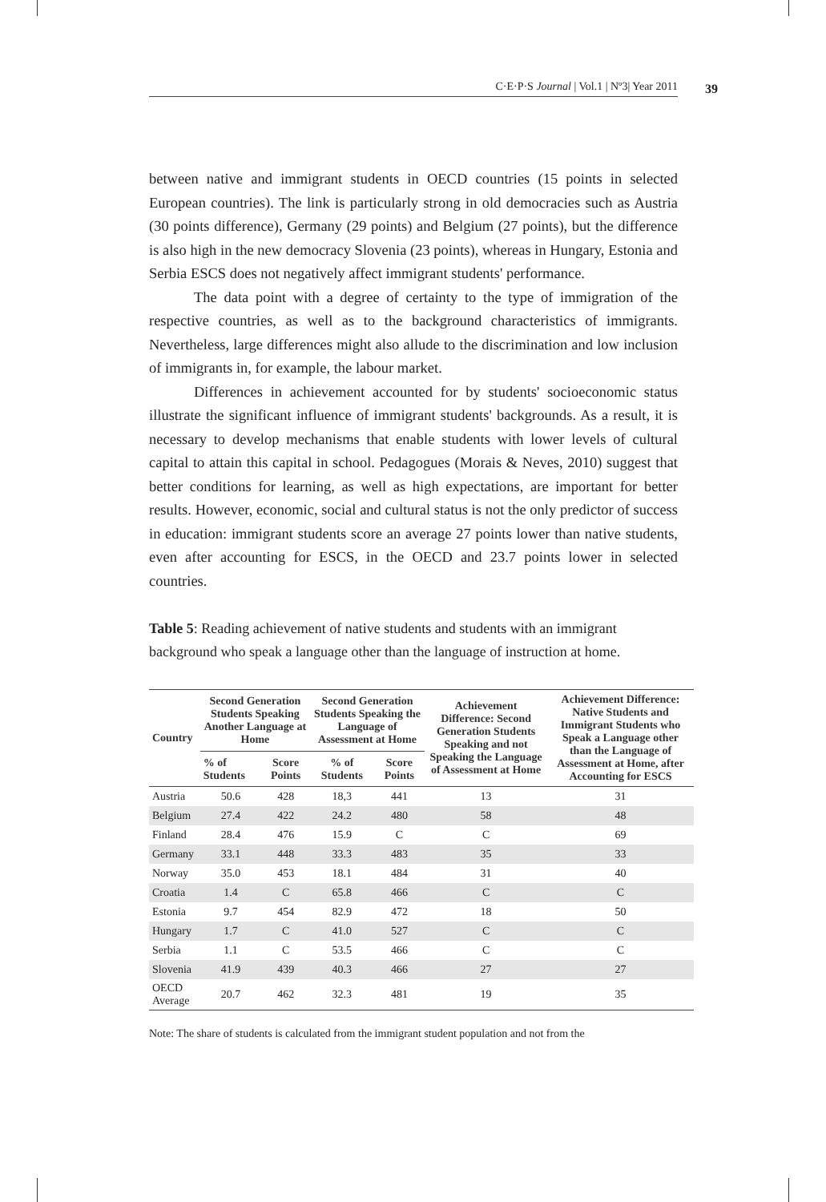C·E·P·S Journal | Vol.1 | Nº3| Year 2011
39
between native and immigrant students in OECD countries (15 points in selected European countries). The link is particularly strong in old democracies such as Austria (30 points difference), Germany (29 points) and Belgium (27 points), but the difference is also high in the new democracy Slovenia (23 points), whereas in Hungary, Estonia and Serbia ESCS does not negatively affect immigrant students' performance.
The data point with a degree of certainty to the type of immigration of the respective countries, as well as to the background characteristics of immigrants. Nevertheless, large differences might also allude to the discrimination and low inclusion of immigrants in, for example, the labour market.
Differences in achievement accounted for by students' socioeconomic status illustrate the significant influence of immigrant students' backgrounds. As a result, it is necessary to develop mechanisms that enable students with lower levels of cultural capital to attain this capital in school. Pedagogues (Morais & Neves, 2010) suggest that better conditions for learning, as well as high expectations, are important for better results. However, economic, social and cultural status is not the only predictor of success in education: immigrant students score an average 27 points lower than native students, even after accounting for ESCS, in the OECD and 23.7 points lower in selected countries.
Table 5: Reading achievement of native students and students with an immigrant background who speak a language other than the language of instruction at home.
| Country | Second Generation Students Speaking Another Language at Home | | Second Generation Students Speaking the Language of Assessment at Home | | Achievement Difference: Second Generation Students Speaking and not Speaking the Language of Assessment at Home | Achievement Difference: Native Students and Immigrant Students who Speak a Language other than the Language of Assessment at Home, after Accounting for ESCS |
| --- | --- | --- | --- | --- | --- | --- |
| | % of Students | Score Points | % of Students | Score Points | | |
| Austria | 50.6 | 428 | 18,3 | 441 | 13 | 31 |
| Belgium | 27.4 | 422 | 24.2 | 480 | 58 | 48 |
| Finland | 28.4 | 476 | 15.9 | C | C | 69 |
| Germany | 33.1 | 448 | 33.3 | 483 | 35 | 33 |
| Norway | 35.0 | 453 | 18.1 | 484 | 31 | 40 |
| Croatia | 1.4 | C | 65.8 | 466 | C | C |
| Estonia | 9.7 | 454 | 82.9 | 472 | 18 | 50 |
| Hungary | 1.7 | C | 41.0 | 527 | C | C |
| Serbia | 1.1 | C | 53.5 | 466 | C | C |
| Slovenia | 41.9 | 439 | 40.3 | 466 | 27 | 27 |
| OECD Average | 20.7 | 462 | 32.3 | 481 | 19 | 35 |
Note: The share of students is calculated from the immigrant student population and not from the